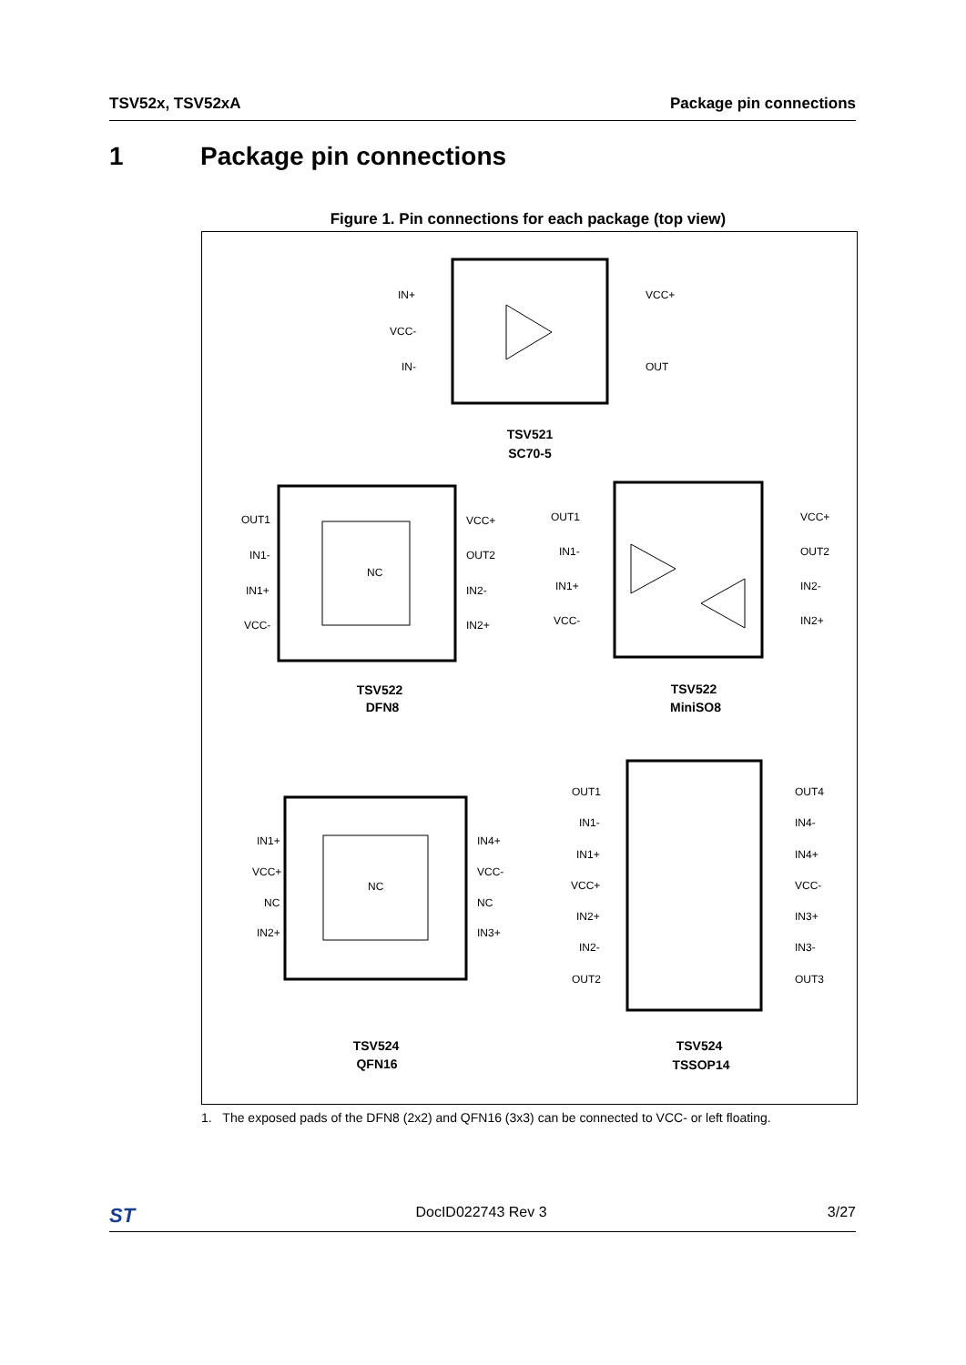TSV52x, TSV52xA Package pin connections
1 Package pin connections
Figure 1. Pin connections for each package (top view)
TSV521
SC70-5
TSV522
DFN8
TSV522
MiniSO8
TSV524
QFN16
TSV524
TSSOP14
IN+
VCC-
IN-
VCC+
OUT
OUT1
IN1-
IN1+
VCC-
VCC+
OUT2
IN2-
IN2+
NC
OUT1
IN1-
IN1+
VCC-
VCC+
OUT2
IN2-
IN2+
IN1+
VCC+
NC
IN2+
IN4+
VCC-
NC
IN3+
NC
OUT1
IN1-
IN1+
VCC+
IN2+
IN2-
OUT2
OUT4
IN4-
IN4+
VCC-
IN3+
IN3-
OUT3
1. The exposed pads of the DFN8 (2x2) and QFN16 (3x3) can be connected to VCC- or left floating.
ST DocID022743 Rev 3 3/27